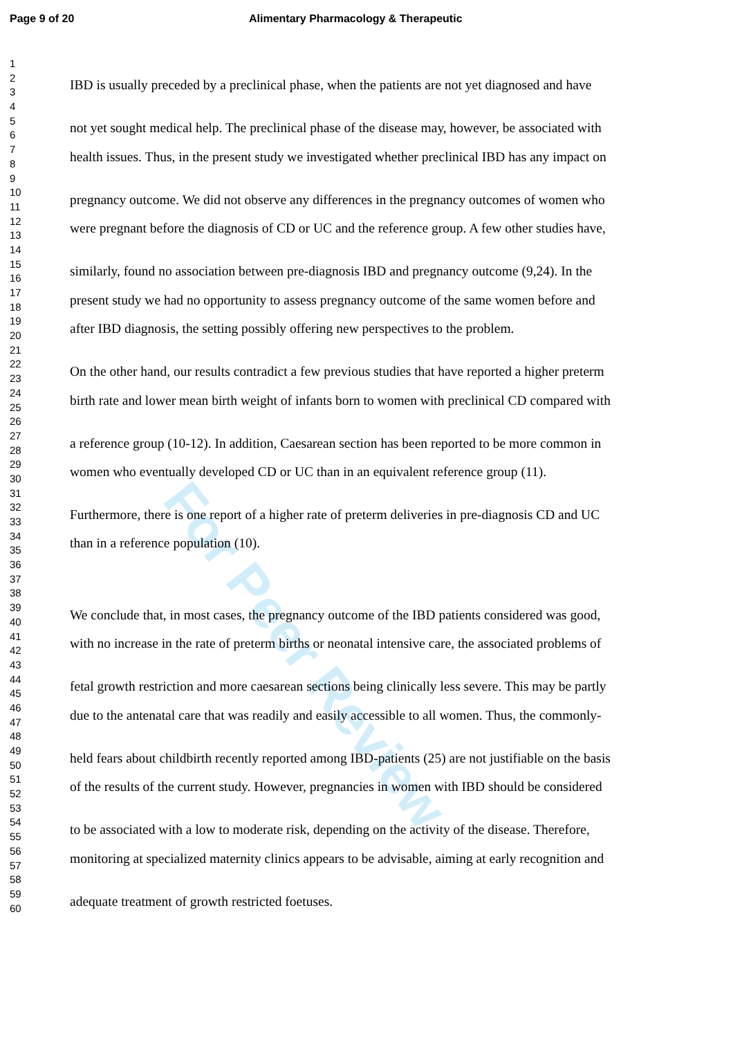For Peer Review
Page 9 of 20 Alimentary Pharmacology & Therapeutic
1
2
3 IBD is usually preceded by a preclinical phase, when the patients are not yet diagnosed and have
4
5
6 not yet sought medical help. The preclinical phase of the disease may, however, be associated with
7
8 health issues. Thus, in the present study we investigated whether preclinical IBD has any impact on
9
10
11 pregnancy outcome. We did not observe any differences in the pregnancy outcomes of women who
12
13 were pregnant before the diagnosis of CD or UC and the reference group. A few other studies have,
14
15
16 similarly, found no association between pre-diagnosis IBD and pregnancy outcome (9,24). In the
17
18 present study we had no opportunity to assess pregnancy outcome of the same women before and
19
20 after IBD diagnosis, the setting possibly offering new perspectives to the problem.
21
22
23 On the other hand, our results contradict a few previous studies that have reported a higher preterm
24
25 birth rate and lower mean birth weight of infants born to women with preclinical CD compared with
26
27
28 a reference group (10-12). In addition, Caesarean section has been reported to be more common in
29
30 women who eventually developed CD or UC than in an equivalent reference group (11).
31
32
33 Furthermore, there is one report of a higher rate of preterm deliveries in pre-diagnosis CD and UC
34
35 than in a reference population (10).
36
37
38
39
40 We conclude that, in most cases, the pregnancy outcome of the IBD patients considered was good,
41
42 with no increase in the rate of preterm births or neonatal intensive care, the associated problems of
43
44
45 fetal growth restriction and more caesarean sections being clinically less severe. This may be partly
46
47 due to the antenatal care that was readily and easily accessible to all women. Thus, the commonly-
48
49
50 held fears about childbirth recently reported among IBD-patients (25) are not justifiable on the basis
51
52 of the results of the current study. However, pregnancies in women with IBD should be considered
53
54
55 to be associated with a low to moderate risk, depending on the activity of the disease. Therefore,
56
57 monitoring at specialized maternity clinics appears to be advisable, aiming at early recognition and
58
59
60 adequate treatment of growth restricted foetuses.